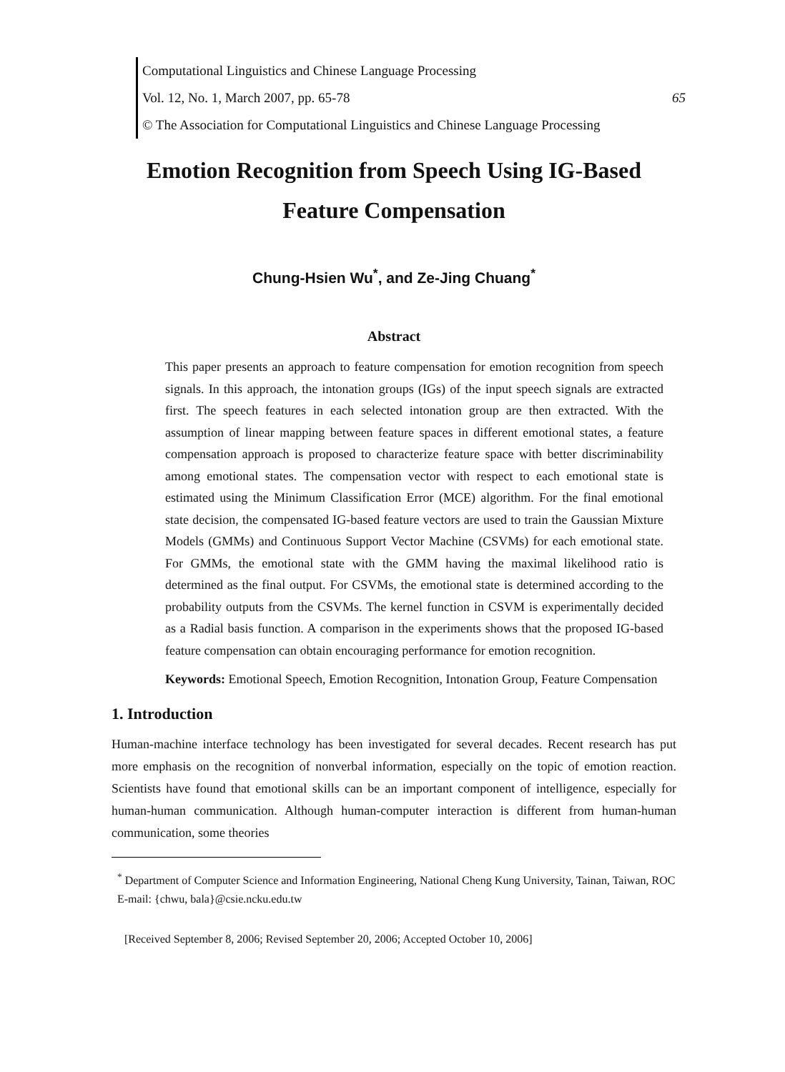Computational Linguistics and Chinese Language Processing
Vol. 12, No. 1, March 2007, pp. 65-78 65
© The Association for Computational Linguistics and Chinese Language Processing
Emotion Recognition from Speech Using IG-Based
Feature Compensation
Chung-Hsien Wu<sup>*</sup>, and Ze-Jing Chuang<sup>*</sup>
Abstract
This paper presents an approach to feature compensation for emotion recognition from speech signals. In this approach, the intonation groups (IGs) of the input speech signals are extracted first. The speech features in each selected intonation group are then extracted. With the assumption of linear mapping between feature spaces in different emotional states, a feature compensation approach is proposed to characterize feature space with better discriminability among emotional states. The compensation vector with respect to each emotional state is estimated using the Minimum Classification Error (MCE) algorithm. For the final emotional state decision, the compensated IG-based feature vectors are used to train the Gaussian Mixture Models (GMMs) and Continuous Support Vector Machine (CSVMs) for each emotional state. For GMMs, the emotional state with the GMM having the maximal likelihood ratio is determined as the final output. For CSVMs, the emotional state is determined according to the probability outputs from the CSVMs. The kernel function in CSVM is experimentally decided as a Radial basis function. A comparison in the experiments shows that the proposed IG-based feature compensation can obtain encouraging performance for emotion recognition.
Keywords: Emotional Speech, Emotion Recognition, Intonation Group, Feature Compensation
1. Introduction
Human-machine interface technology has been investigated for several decades. Recent research has put more emphasis on the recognition of nonverbal information, especially on the topic of emotion reaction. Scientists have found that emotional skills can be an important component of intelligence, especially for human-human communication. Although human-computer interaction is different from human-human communication, some theories
<sup>*</sup> Department of Computer Science and Information Engineering, National Cheng Kung University, Tainan, Taiwan, ROC
E-mail: {chwu, bala}@csie.ncku.edu.tw
[Received September 8, 2006; Revised September 20, 2006; Accepted October 10, 2006]